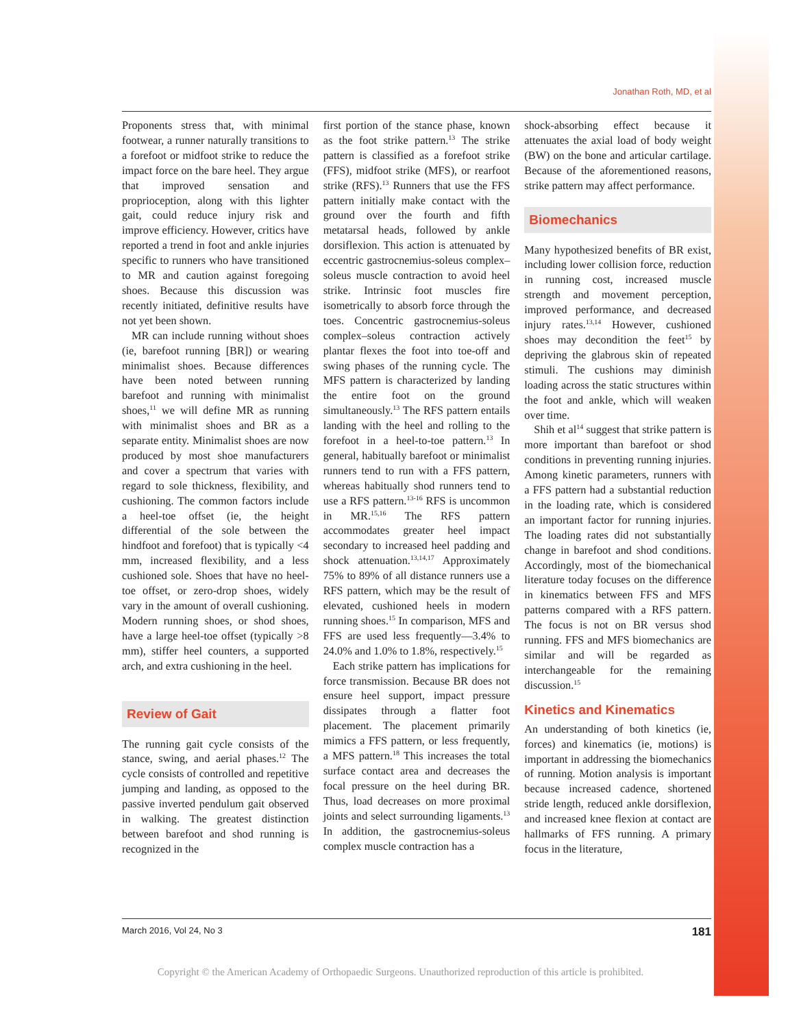Jonathan Roth, MD, et al
Proponents stress that, with minimal footwear, a runner naturally transitions to a forefoot or midfoot strike to reduce the impact force on the bare heel. They argue that improved sensation and proprioception, along with this lighter gait, could reduce injury risk and improve efficiency. However, critics have reported a trend in foot and ankle injuries specific to runners who have transitioned to MR and caution against foregoing shoes. Because this discussion was recently initiated, definitive results have not yet been shown.
MR can include running without shoes (ie, barefoot running [BR]) or wearing minimalist shoes. Because differences have been noted between running barefoot and running with minimalist shoes,<sup>11</sup> we will define MR as running with minimalist shoes and BR as a separate entity. Minimalist shoes are now produced by most shoe manufacturers and cover a spectrum that varies with regard to sole thickness, flexibility, and cushioning. The common factors include a heel-toe offset (ie, the height differential of the sole between the hindfoot and forefoot) that is typically <4 mm, increased flexibility, and a less cushioned sole. Shoes that have no heel-toe offset, or zero-drop shoes, widely vary in the amount of overall cushioning. Modern running shoes, or shod shoes, have a large heel-toe offset (typically >8 mm), stiffer heel counters, a supported arch, and extra cushioning in the heel.
Review of Gait
The running gait cycle consists of the stance, swing, and aerial phases.<sup>12</sup> The cycle consists of controlled and repetitive jumping and landing, as opposed to the passive inverted pendulum gait observed in walking. The greatest distinction between barefoot and shod running is recognized in the
first portion of the stance phase, known as the foot strike pattern.<sup>13</sup> The strike pattern is classified as a forefoot strike (FFS), midfoot strike (MFS), or rearfoot strike (RFS).<sup>13</sup> Runners that use the FFS pattern initially make contact with the ground over the fourth and fifth metatarsal heads, followed by ankle dorsiflexion. This action is attenuated by eccentric gastrocnemius-soleus complex–soleus muscle contraction to avoid heel strike. Intrinsic foot muscles fire isometrically to absorb force through the toes. Concentric gastrocnemius-soleus complex–soleus contraction actively plantar flexes the foot into toe-off and swing phases of the running cycle. The MFS pattern is characterized by landing the entire foot on the ground simultaneously.<sup>13</sup> The RFS pattern entails landing with the heel and rolling to the forefoot in a heel-to-toe pattern.<sup>13</sup> In general, habitually barefoot or minimalist runners tend to run with a FFS pattern, whereas habitually shod runners tend to use a RFS pattern.<sup>13-16</sup> RFS is uncommon in MR.<sup>15,16</sup> The RFS pattern accommodates greater heel impact secondary to increased heel padding and shock attenuation.<sup>13,14,17</sup> Approximately 75% to 89% of all distance runners use a RFS pattern, which may be the result of elevated, cushioned heels in modern running shoes.<sup>15</sup> In comparison, MFS and FFS are used less frequently—3.4% to 24.0% and 1.0% to 1.8%, respectively.<sup>15</sup>
Each strike pattern has implications for force transmission. Because BR does not ensure heel support, impact pressure dissipates through a flatter foot placement. The placement primarily mimics a FFS pattern, or less frequently, a MFS pattern.<sup>18</sup> This increases the total surface contact area and decreases the focal pressure on the heel during BR. Thus, load decreases on more proximal joints and select surrounding ligaments.<sup>13</sup> In addition, the gastrocnemius-soleus complex muscle contraction has a
shock-absorbing effect because it attenuates the axial load of body weight (BW) on the bone and articular cartilage. Because of the aforementioned reasons, strike pattern may affect performance.
Biomechanics
Many hypothesized benefits of BR exist, including lower collision force, reduction in running cost, increased muscle strength and movement perception, improved performance, and decreased injury rates.<sup>13,14</sup> However, cushioned shoes may decondition the feet<sup>15</sup> by depriving the glabrous skin of repeated stimuli. The cushions may diminish loading across the static structures within the foot and ankle, which will weaken over time.
Shih et al<sup>14</sup> suggest that strike pattern is more important than barefoot or shod conditions in preventing running injuries. Among kinetic parameters, runners with a FFS pattern had a substantial reduction in the loading rate, which is considered an important factor for running injuries. The loading rates did not substantially change in barefoot and shod conditions. Accordingly, most of the biomechanical literature today focuses on the difference in kinematics between FFS and MFS patterns compared with a RFS pattern. The focus is not on BR versus shod running. FFS and MFS biomechanics are similar and will be regarded as interchangeable for the remaining discussion.<sup>15</sup>
Kinetics and Kinematics
An understanding of both kinetics (ie, forces) and kinematics (ie, motions) is important in addressing the biomechanics of running. Motion analysis is important because increased cadence, shortened stride length, reduced ankle dorsiflexion, and increased knee flexion at contact are hallmarks of FFS running. A primary focus in the literature,
March 2016, Vol 24, No 3 181
Copyright © the American Academy of Orthopaedic Surgeons. Unauthorized reproduction of this article is prohibited.